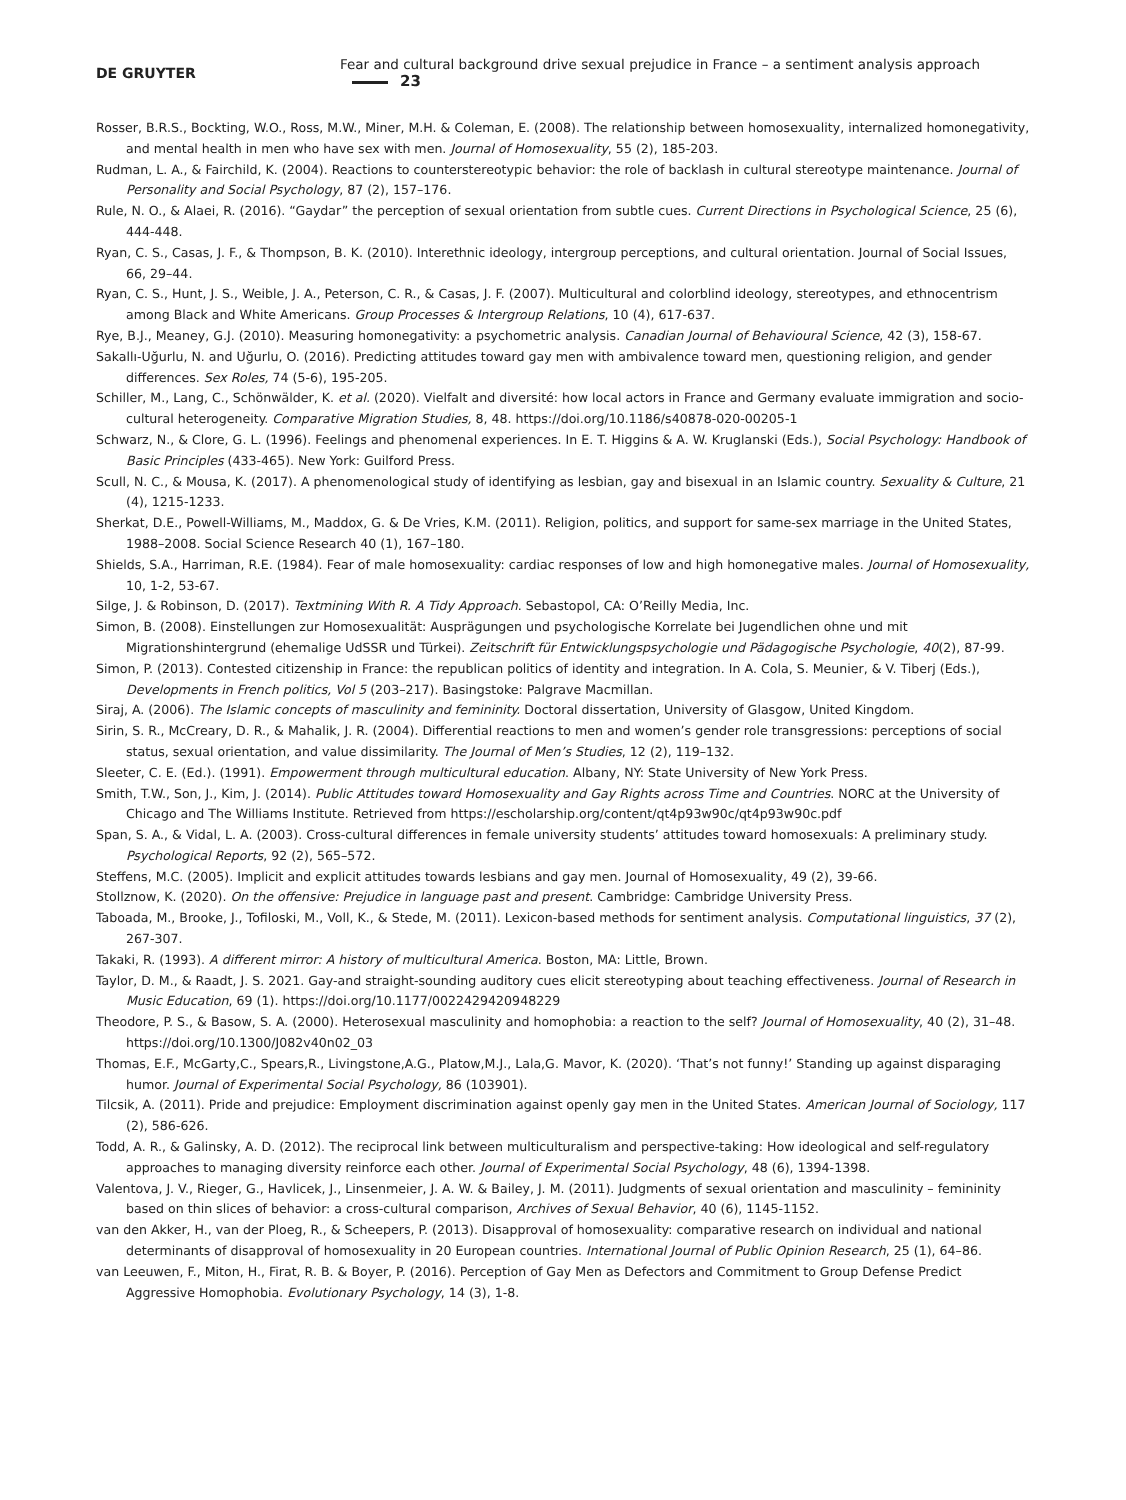DE GRUYTER Fear and cultural background drive sexual prejudice in France – a sentiment analysis approach 23
Rosser, B.R.S., Bockting, W.O., Ross, M.W., Miner, M.H. & Coleman, E. (2008). The relationship between homosexuality, internalized homonegativity, and mental health in men who have sex with men. Journal of Homosexuality, 55 (2), 185-203.
Rudman, L. A., & Fairchild, K. (2004). Reactions to counterstereotypic behavior: the role of backlash in cultural stereotype maintenance. Journal of Personality and Social Psychology, 87 (2), 157–176.
Rule, N. O., & Alaei, R. (2016). “Gaydar” the perception of sexual orientation from subtle cues. Current Directions in Psychological Science, 25 (6), 444-448.
Ryan, C. S., Casas, J. F., & Thompson, B. K. (2010). Interethnic ideology, intergroup perceptions, and cultural orientation. Journal of Social Issues, 66, 29–44.
Ryan, C. S., Hunt, J. S., Weible, J. A., Peterson, C. R., & Casas, J. F. (2007). Multicultural and colorblind ideology, stereotypes, and ethnocentrism among Black and White Americans. Group Processes & Intergroup Relations, 10 (4), 617-637.
Rye, B.J., Meaney, G.J. (2010). Measuring homonegativity: a psychometric analysis. Canadian Journal of Behavioural Science, 42 (3), 158-67.
Sakallı-Uğurlu, N. and Uğurlu, O. (2016). Predicting attitudes toward gay men with ambivalence toward men, questioning religion, and gender differences. Sex Roles, 74 (5-6), 195-205.
Schiller, M., Lang, C., Schönwälder, K. et al. (2020). Vielfalt and diversité: how local actors in France and Germany evaluate immigration and socio-cultural heterogeneity. Comparative Migration Studies, 8, 48. https://doi.org/10.1186/s40878-020-00205-1
Schwarz, N., & Clore, G. L. (1996). Feelings and phenomenal experiences. In E. T. Higgins & A. W. Kruglanski (Eds.), Social Psychology: Handbook of Basic Principles (433-465). New York: Guilford Press.
Scull, N. C., & Mousa, K. (2017). A phenomenological study of identifying as lesbian, gay and bisexual in an Islamic country. Sexuality & Culture, 21 (4), 1215-1233.
Sherkat, D.E., Powell-Williams, M., Maddox, G. & De Vries, K.M. (2011). Religion, politics, and support for same-sex marriage in the United States, 1988–2008. Social Science Research 40 (1), 167–180.
Shields, S.A., Harriman, R.E. (1984). Fear of male homosexuality: cardiac responses of low and high homonegative males. Journal of Homosexuality, 10, 1-2, 53-67.
Silge, J. & Robinson, D. (2017). Textmining With R. A Tidy Approach. Sebastopol, CA: O’Reilly Media, Inc.
Simon, B. (2008). Einstellungen zur Homosexualität: Ausprägungen und psychologische Korrelate bei Jugendlichen ohne und mit Migrationshintergrund (ehemalige UdSSR und Türkei). Zeitschrift für Entwicklungspsychologie und Pädagogische Psychologie, 40(2), 87-99.
Simon, P. (2013). Contested citizenship in France: the republican politics of identity and integration. In A. Cola, S. Meunier, & V. Tiberj (Eds.), Developments in French politics, Vol 5 (203–217). Basingstoke: Palgrave Macmillan.
Siraj, A. (2006). The Islamic concepts of masculinity and femininity. Doctoral dissertation, University of Glasgow, United Kingdom.
Sirin, S. R., McCreary, D. R., & Mahalik, J. R. (2004). Differential reactions to men and women’s gender role transgressions: perceptions of social status, sexual orientation, and value dissimilarity. The Journal of Men’s Studies, 12 (2), 119–132.
Sleeter, C. E. (Ed.). (1991). Empowerment through multicultural education. Albany, NY: State University of New York Press.
Smith, T.W., Son, J., Kim, J. (2014). Public Attitudes toward Homosexuality and Gay Rights across Time and Countries. NORC at the University of Chicago and The Williams Institute. Retrieved from https://escholarship.org/content/qt4p93w90c/qt4p93w90c.pdf
Span, S. A., & Vidal, L. A. (2003). Cross-cultural differences in female university students’ attitudes toward homosexuals: A preliminary study. Psychological Reports, 92 (2), 565–572.
Steffens, M.C. (2005). Implicit and explicit attitudes towards lesbians and gay men. Journal of Homosexuality, 49 (2), 39-66.
Stollznow, K. (2020). On the offensive: Prejudice in language past and present. Cambridge: Cambridge University Press.
Taboada, M., Brooke, J., Tofiloski, M., Voll, K., & Stede, M. (2011). Lexicon-based methods for sentiment analysis. Computational linguistics, 37 (2), 267-307.
Takaki, R. (1993). A different mirror: A history of multicultural America. Boston, MA: Little, Brown.
Taylor, D. M., & Raadt, J. S. 2021. Gay-and straight-sounding auditory cues elicit stereotyping about teaching effectiveness. Journal of Research in Music Education, 69 (1). https://doi.org/10.1177/0022429420948229
Theodore, P. S., & Basow, S. A. (2000). Heterosexual masculinity and homophobia: a reaction to the self? Journal of Homosexuality, 40 (2), 31–48. https://doi.org/10.1300/J082v40n02_03
Thomas, E.F., McGarty,C., Spears,R., Livingstone,A.G., Platow,M.J., Lala,G. Mavor, K. (2020). ‘That’s not funny!’ Standing up against disparaging humor. Journal of Experimental Social Psychology, 86 (103901).
Tilcsik, A. (2011). Pride and prejudice: Employment discrimination against openly gay men in the United States. American Journal of Sociology, 117 (2), 586-626.
Todd, A. R., & Galinsky, A. D. (2012). The reciprocal link between multiculturalism and perspective-taking: How ideological and self-regulatory approaches to managing diversity reinforce each other. Journal of Experimental Social Psychology, 48 (6), 1394-1398.
Valentova, J. V., Rieger, G., Havlicek, J., Linsenmeier, J. A. W. & Bailey, J. M. (2011). Judgments of sexual orientation and masculinity – femininity based on thin slices of behavior: a cross-cultural comparison, Archives of Sexual Behavior, 40 (6), 1145-1152.
van den Akker, H., van der Ploeg, R., & Scheepers, P. (2013). Disapproval of homosexuality: comparative research on individual and national determinants of disapproval of homosexuality in 20 European countries. International Journal of Public Opinion Research, 25 (1), 64–86.
van Leeuwen, F., Miton, H., Firat, R. B. & Boyer, P. (2016). Perception of Gay Men as Defectors and Commitment to Group Defense Predict Aggressive Homophobia. Evolutionary Psychology, 14 (3), 1-8.